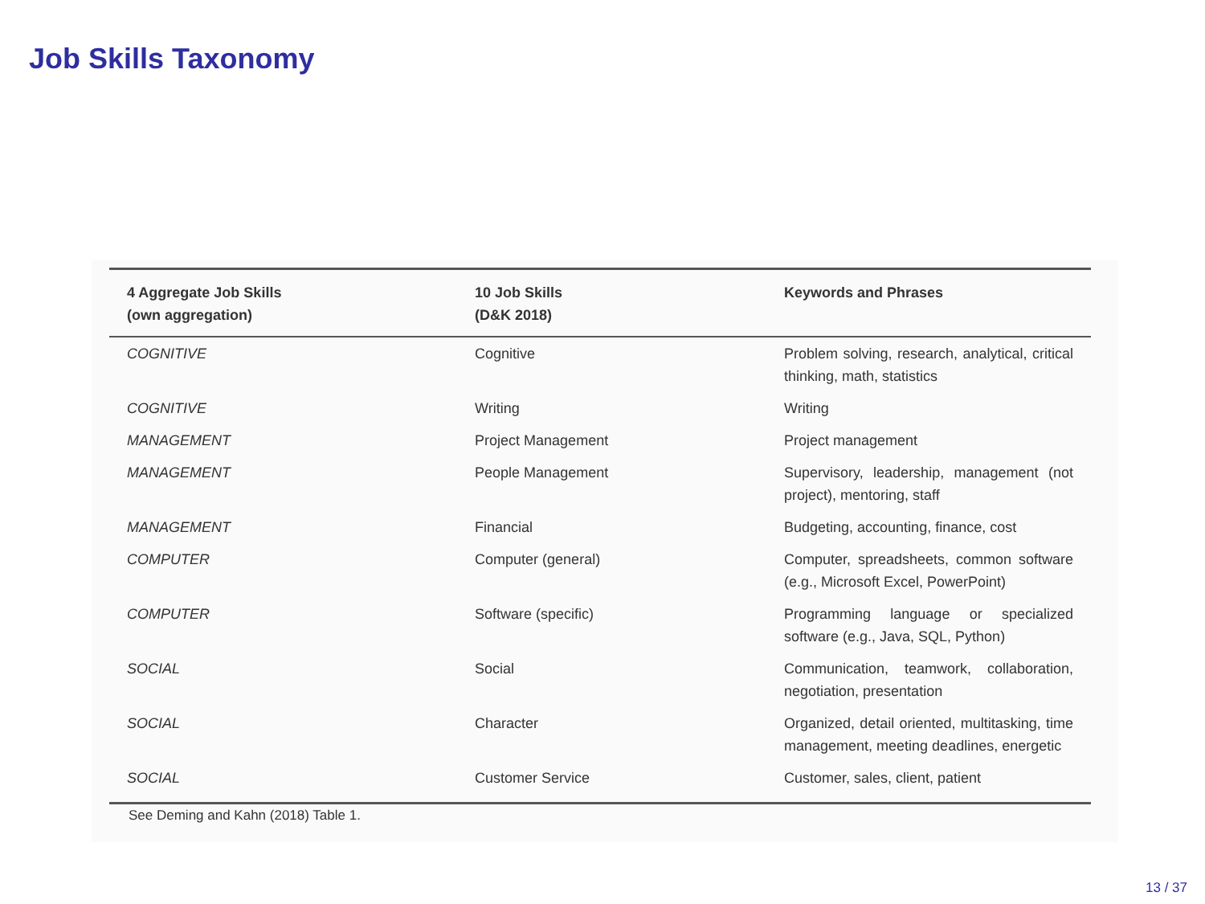Job Skills Taxonomy
| 4 Aggregate Job Skills (own aggregation) | 10 Job Skills (D&K 2018) | Keywords and Phrases |
| --- | --- | --- |
| COGNITIVE | Cognitive | Problem solving, research, analytical, critical thinking, math, statistics |
| COGNITIVE | Writing | Writing |
| MANAGEMENT | Project Management | Project management |
| MANAGEMENT | People Management | Supervisory, leadership, management (not project), mentoring, staff |
| MANAGEMENT | Financial | Budgeting, accounting, finance, cost |
| COMPUTER | Computer (general) | Computer, spreadsheets, common software (e.g., Microsoft Excel, PowerPoint) |
| COMPUTER | Software (specific) | Programming language or specialized software (e.g., Java, SQL, Python) |
| SOCIAL | Social | Communication, teamwork, collaboration, negotiation, presentation |
| SOCIAL | Character | Organized, detail oriented, multitasking, time management, meeting deadlines, energetic |
| SOCIAL | Customer Service | Customer, sales, client, patient |
See Deming and Kahn (2018) Table 1.
13 / 37